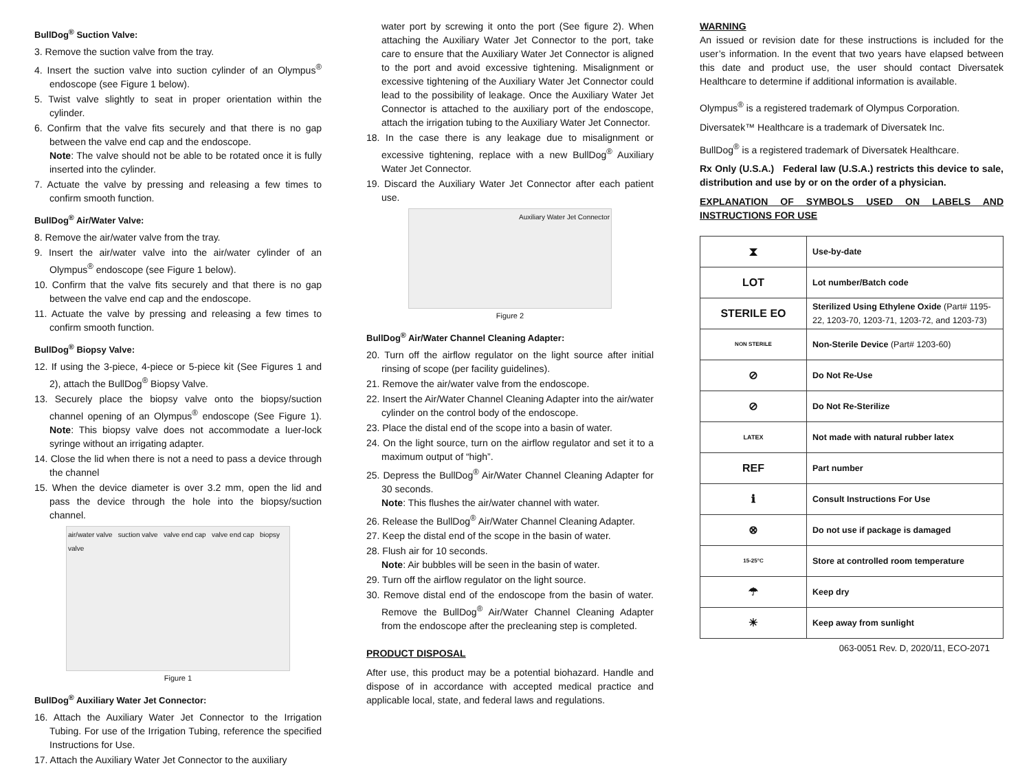BullDog<sup>®</sup> Suction Valve:
3. Remove the suction valve from the tray.
4. Insert the suction valve into suction cylinder of an Olympus<sup>®</sup> endoscope (see Figure 1 below).
5. Twist valve slightly to seat in proper orientation within the cylinder.
6. Confirm that the valve fits securely and that there is no gap between the valve end cap and the endoscope.
Note: The valve should not be able to be rotated once it is fully inserted into the cylinder.
7. Actuate the valve by pressing and releasing a few times to confirm smooth function.
BullDog<sup>®</sup> Air/Water Valve:
8. Remove the air/water valve from the tray.
9. Insert the air/water valve into the air/water cylinder of an Olympus<sup>®</sup> endoscope (see Figure 1 below).
10. Confirm that the valve fits securely and that there is no gap between the valve end cap and the endoscope.
11. Actuate the valve by pressing and releasing a few times to confirm smooth function.
BullDog<sup>®</sup> Biopsy Valve:
12. If using the 3-piece, 4-piece or 5-piece kit (See Figures 1 and 2), attach the BullDog<sup>®</sup> Biopsy Valve.
13. Securely place the biopsy valve onto the biopsy/suction channel opening of an Olympus<sup>®</sup> endoscope (See Figure 1). Note: This biopsy valve does not accommodate a luer-lock syringe without an irrigating adapter.
14. Close the lid when there is not a need to pass a device through the channel
15. When the device diameter is over 3.2 mm, open the lid and pass the device through the hole into the biopsy/suction channel.
air/water valve suction valve valve end cap valve end cap biopsy valve
Figure 1
BullDog<sup>®</sup> Auxiliary Water Jet Connector:
16. Attach the Auxiliary Water Jet Connector to the Irrigation Tubing. For use of the Irrigation Tubing, reference the specified Instructions for Use.
17. Attach the Auxiliary Water Jet Connector to the auxiliary
water port by screwing it onto the port (See figure 2). When attaching the Auxiliary Water Jet Connector to the port, take care to ensure that the Auxiliary Water Jet Connector is aligned to the port and avoid excessive tightening. Misalignment or excessive tightening of the Auxiliary Water Jet Connector could lead to the possibility of leakage. Once the Auxiliary Water Jet Connector is attached to the auxiliary port of the endoscope, attach the irrigation tubing to the Auxiliary Water Jet Connector.
18. In the case there is any leakage due to misalignment or excessive tightening, replace with a new BullDog<sup>®</sup> Auxiliary Water Jet Connector.
19. Discard the Auxiliary Water Jet Connector after each patient use.
Auxiliary Water Jet Connector
Figure 2
BullDog<sup>®</sup> Air/Water Channel Cleaning Adapter:
20. Turn off the airflow regulator on the light source after initial rinsing of scope (per facility guidelines).
21. Remove the air/water valve from the endoscope.
22. Insert the Air/Water Channel Cleaning Adapter into the air/water cylinder on the control body of the endoscope.
23. Place the distal end of the scope into a basin of water.
24. On the light source, turn on the airflow regulator and set it to a maximum output of “high”.
25. Depress the BullDog<sup>®</sup> Air/Water Channel Cleaning Adapter for 30 seconds.
Note: This flushes the air/water channel with water.
26. Release the BullDog<sup>®</sup> Air/Water Channel Cleaning Adapter.
27. Keep the distal end of the scope in the basin of water.
28. Flush air for 10 seconds.
Note: Air bubbles will be seen in the basin of water.
29. Turn off the airflow regulator on the light source.
30. Remove distal end of the endoscope from the basin of water. Remove the BullDog<sup>®</sup> Air/Water Channel Cleaning Adapter from the endoscope after the precleaning step is completed.
PRODUCT DISPOSAL
After use, this product may be a potential biohazard. Handle and dispose of in accordance with accepted medical practice and applicable local, state, and federal laws and regulations.
WARNING
An issued or revision date for these instructions is included for the user’s information. In the event that two years have elapsed between this date and product use, the user should contact Diversatek Healthcare to determine if additional information is available.
Olympus<sup>®</sup> is a registered trademark of Olympus Corporation.
Diversatek™ Healthcare is a trademark of Diversatek Inc.
BullDog<sup>®</sup> is a registered trademark of Diversatek Healthcare.
Rx Only (U.S.A.) Federal law (U.S.A.) restricts this device to sale, distribution and use by or on the order of a physician.
EXPLANATION OF SYMBOLS USED ON LABELS AND INSTRUCTIONS FOR USE
| ⧗ | Use-by-date |
| LOT | Lot number/Batch code |
| STERILE EO | Sterilized Using Ethylene Oxide (Part# 1195-22, 1203-70, 1203-71, 1203-72, and 1203-73) |
| NON STERILE | Non-Sterile Device (Part# 1203-60) |
| ⊘ | Do Not Re-Use |
| ⊘ | Do Not Re-Sterilize |
| LATEX | Not made with natural rubber latex |
| REF | Part number |
| ℹ | Consult Instructions For Use |
| ⊗ | Do not use if package is damaged |
| 15-25°C | Store at controlled room temperature |
| ☂ | Keep dry |
| ☀ | Keep away from sunlight |
063-0051 Rev. D, 2020/11, ECO-2071